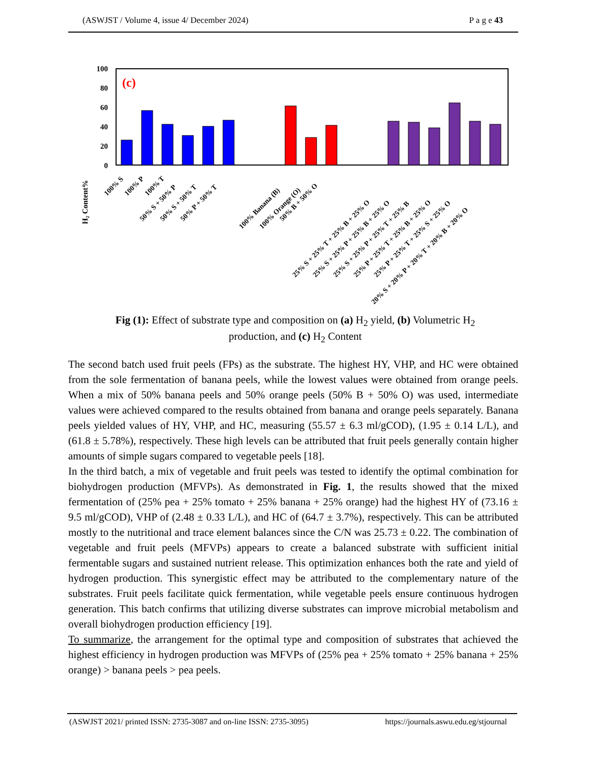(ASWJST / Volume 4, issue 4/ December 2024) P a g e 43
100
80
60
40
20
0
(c)
H₂ Content%
100% S
100% P
100% T
50% S + 50% P
50% S + 50% T
50% P + 50% T
100% Banana (B)
100% Orange (O)
50% B + 50% O
25% S + 25% T + 25% B + 25% O
25% S + 25% P + 25% B + 25% O
25% S + 25% P + 25% T + 25% B
25% P + 25% T + 25% B + 25% O
25% P + 25% T + 25% S + 25% O
20% S + 20% P + 20% T + 20% B + 20% O
Fig (1): Effect of substrate type and composition on (a) H<sub>2</sub> yield, (b) Volumetric H<sub>2</sub> production, and (c) H<sub>2</sub> Content
The second batch used fruit peels (FPs) as the substrate. The highest HY, VHP, and HC were obtained from the sole fermentation of banana peels, while the lowest values were obtained from orange peels. When a mix of 50% banana peels and 50% orange peels (50% B + 50% O) was used, intermediate values were achieved compared to the results obtained from banana and orange peels separately. Banana peels yielded values of HY, VHP, and HC, measuring (55.57 ± 6.3 ml/gCOD), (1.95 ± 0.14 L/L), and (61.8 ± 5.78%), respectively. These high levels can be attributed that fruit peels generally contain higher amounts of simple sugars compared to vegetable peels [18].
In the third batch, a mix of vegetable and fruit peels was tested to identify the optimal combination for biohydrogen production (MFVPs). As demonstrated in Fig. 1, the results showed that the mixed fermentation of (25% pea + 25% tomato + 25% banana + 25% orange) had the highest HY of (73.16 ± 9.5 ml/gCOD), VHP of (2.48 ± 0.33 L/L), and HC of (64.7 ± 3.7%), respectively. This can be attributed mostly to the nutritional and trace element balances since the C/N was 25.73 ± 0.22. The combination of vegetable and fruit peels (MFVPs) appears to create a balanced substrate with sufficient initial fermentable sugars and sustained nutrient release. This optimization enhances both the rate and yield of hydrogen production. This synergistic effect may be attributed to the complementary nature of the substrates. Fruit peels facilitate quick fermentation, while vegetable peels ensure continuous hydrogen generation. This batch confirms that utilizing diverse substrates can improve microbial metabolism and overall biohydrogen production efficiency [19].
To summarize, the arrangement for the optimal type and composition of substrates that achieved the highest efficiency in hydrogen production was MFVPs of (25% pea + 25% tomato + 25% banana + 25% orange) > banana peels > pea peels.
(ASWJST 2021/ printed ISSN: 2735-3087 and on-line ISSN: 2735-3095) https://journals.aswu.edu.eg/stjournal